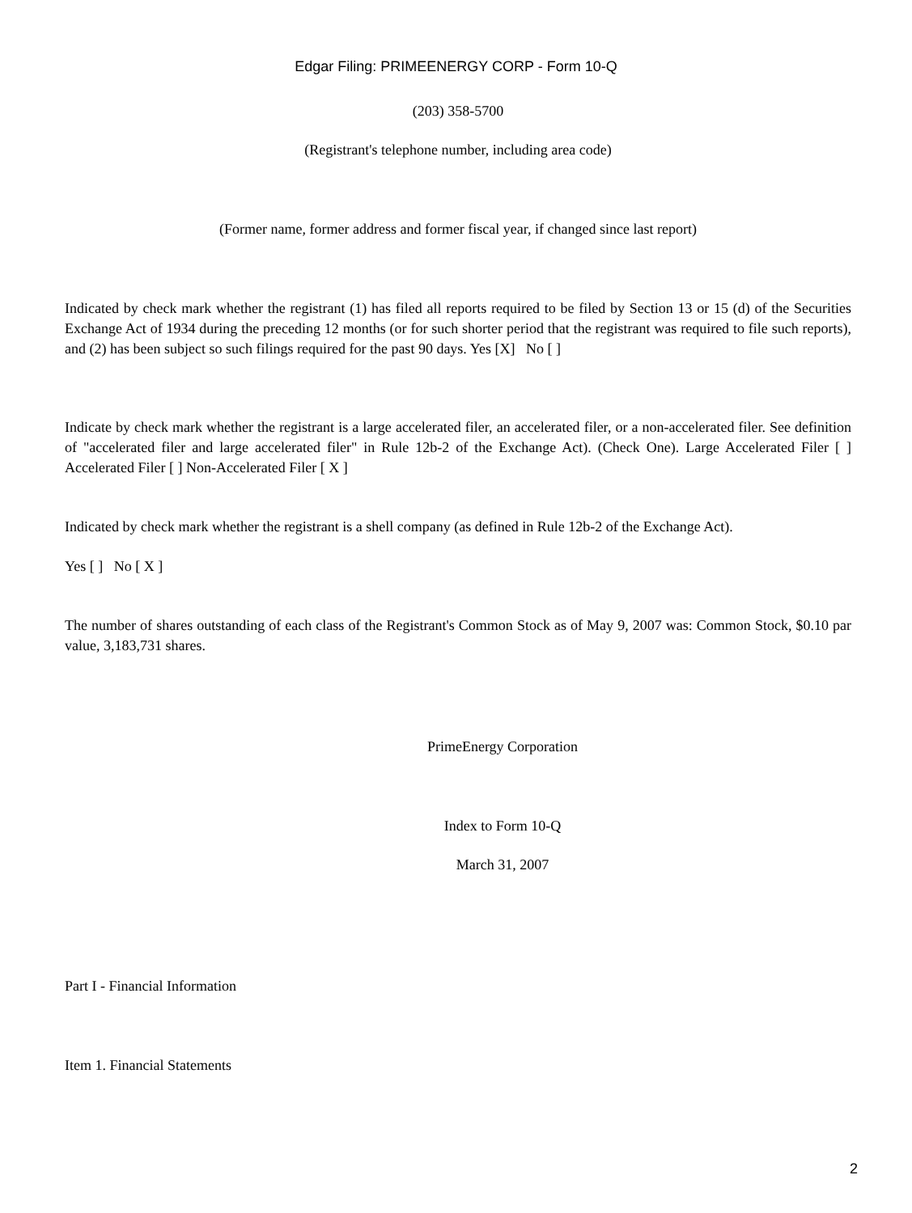Edgar Filing: PRIMEENERGY CORP - Form 10-Q
(203) 358-5700
(Registrant's telephone number, including area code)
(Former name, former address and former fiscal year, if changed since last report)
Indicated by check mark whether the registrant (1) has filed all reports required to be filed by Section 13 or 15 (d) of the Securities Exchange Act of 1934 during the preceding 12 months (or for such shorter period that the registrant was required to file such reports), and (2) has been subject so such filings required for the past 90 days. Yes [X] No [ ]
Indicate by check mark whether the registrant is a large accelerated filer, an accelerated filer, or a non-accelerated filer. See definition of "accelerated filer and large accelerated filer" in Rule 12b-2 of the Exchange Act). (Check One). Large Accelerated Filer [ ] Accelerated Filer [ ] Non-Accelerated Filer [ X ]
Indicated by check mark whether the registrant is a shell company (as defined in Rule 12b-2 of the Exchange Act).
Yes [ ] No [ X ]
The number of shares outstanding of each class of the Registrant's Common Stock as of May 9, 2007 was: Common Stock, $0.10 par value, 3,183,731 shares.
PrimeEnergy Corporation
Index to Form 10-Q
March 31, 2007
Part I - Financial Information
Item 1. Financial Statements
2